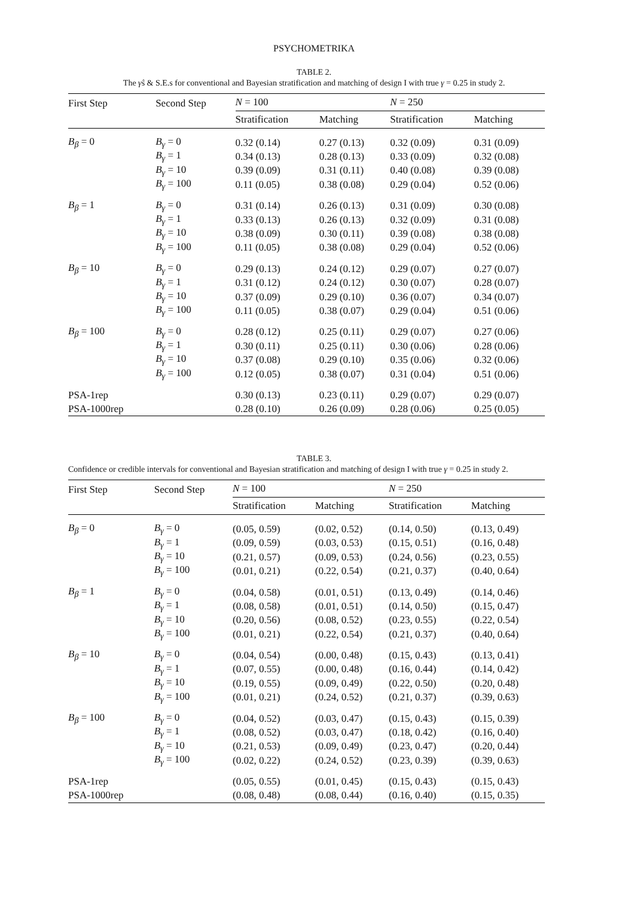PSYCHOMETRIKA
TABLE 2.
The γ̂s & S.E.s for conventional and Bayesian stratification and matching of design I with true γ = 0.25 in study 2.
| First Step | Second Step | N = 100 | | N = 250 | |
| --- | --- | --- | --- | --- | --- |
| | | Stratification | Matching | Stratification | Matching |
| B<sub>β</sub> = 0 | B<sub>γ</sub> = 0 | 0.32 (0.14) | 0.27 (0.13) | 0.32 (0.09) | 0.31 (0.09) |
| | B<sub>γ</sub> = 1 | 0.34 (0.13) | 0.28 (0.13) | 0.33 (0.09) | 0.32 (0.08) |
| | B<sub>γ</sub> = 10 | 0.39 (0.09) | 0.31 (0.11) | 0.40 (0.08) | 0.39 (0.08) |
| | B<sub>γ</sub> = 100 | 0.11 (0.05) | 0.38 (0.08) | 0.29 (0.04) | 0.52 (0.06) |
| B<sub>β</sub> = 1 | B<sub>γ</sub> = 0 | 0.31 (0.14) | 0.26 (0.13) | 0.31 (0.09) | 0.30 (0.08) |
| | B<sub>γ</sub> = 1 | 0.33 (0.13) | 0.26 (0.13) | 0.32 (0.09) | 0.31 (0.08) |
| | B<sub>γ</sub> = 10 | 0.38 (0.09) | 0.30 (0.11) | 0.39 (0.08) | 0.38 (0.08) |
| | B<sub>γ</sub> = 100 | 0.11 (0.05) | 0.38 (0.08) | 0.29 (0.04) | 0.52 (0.06) |
| B<sub>β</sub> = 10 | B<sub>γ</sub> = 0 | 0.29 (0.13) | 0.24 (0.12) | 0.29 (0.07) | 0.27 (0.07) |
| | B<sub>γ</sub> = 1 | 0.31 (0.12) | 0.24 (0.12) | 0.30 (0.07) | 0.28 (0.07) |
| | B<sub>γ</sub> = 10 | 0.37 (0.09) | 0.29 (0.10) | 0.36 (0.07) | 0.34 (0.07) |
| | B<sub>γ</sub> = 100 | 0.11 (0.05) | 0.38 (0.07) | 0.29 (0.04) | 0.51 (0.06) |
| B<sub>β</sub> = 100 | B<sub>γ</sub> = 0 | 0.28 (0.12) | 0.25 (0.11) | 0.29 (0.07) | 0.27 (0.06) |
| | B<sub>γ</sub> = 1 | 0.30 (0.11) | 0.25 (0.11) | 0.30 (0.06) | 0.28 (0.06) |
| | B<sub>γ</sub> = 10 | 0.37 (0.08) | 0.29 (0.10) | 0.35 (0.06) | 0.32 (0.06) |
| | B<sub>γ</sub> = 100 | 0.12 (0.05) | 0.38 (0.07) | 0.31 (0.04) | 0.51 (0.06) |
| PSA-1rep | | 0.30 (0.13) | 0.23 (0.11) | 0.29 (0.07) | 0.29 (0.07) |
| PSA-1000rep | | 0.28 (0.10) | 0.26 (0.09) | 0.28 (0.06) | 0.25 (0.05) |
TABLE 3.
Confidence or credible intervals for conventional and Bayesian stratification and matching of design I with true γ = 0.25 in study 2.
| First Step | Second Step | N = 100 | | N = 250 | |
| --- | --- | --- | --- | --- | --- |
| | | Stratification | Matching | Stratification | Matching |
| B<sub>β</sub> = 0 | B<sub>γ</sub> = 0 | (0.05, 0.59) | (0.02, 0.52) | (0.14, 0.50) | (0.13, 0.49) |
| | B<sub>γ</sub> = 1 | (0.09, 0.59) | (0.03, 0.53) | (0.15, 0.51) | (0.16, 0.48) |
| | B<sub>γ</sub> = 10 | (0.21, 0.57) | (0.09, 0.53) | (0.24, 0.56) | (0.23, 0.55) |
| | B<sub>γ</sub> = 100 | (0.01, 0.21) | (0.22, 0.54) | (0.21, 0.37) | (0.40, 0.64) |
| B<sub>β</sub> = 1 | B<sub>γ</sub> = 0 | (0.04, 0.58) | (0.01, 0.51) | (0.13, 0.49) | (0.14, 0.46) |
| | B<sub>γ</sub> = 1 | (0.08, 0.58) | (0.01, 0.51) | (0.14, 0.50) | (0.15, 0.47) |
| | B<sub>γ</sub> = 10 | (0.20, 0.56) | (0.08, 0.52) | (0.23, 0.55) | (0.22, 0.54) |
| | B<sub>γ</sub> = 100 | (0.01, 0.21) | (0.22, 0.54) | (0.21, 0.37) | (0.40, 0.64) |
| B<sub>β</sub> = 10 | B<sub>γ</sub> = 0 | (0.04, 0.54) | (0.00, 0.48) | (0.15, 0.43) | (0.13, 0.41) |
| | B<sub>γ</sub> = 1 | (0.07, 0.55) | (0.00, 0.48) | (0.16, 0.44) | (0.14, 0.42) |
| | B<sub>γ</sub> = 10 | (0.19, 0.55) | (0.09, 0.49) | (0.22, 0.50) | (0.20, 0.48) |
| | B<sub>γ</sub> = 100 | (0.01, 0.21) | (0.24, 0.52) | (0.21, 0.37) | (0.39, 0.63) |
| B<sub>β</sub> = 100 | B<sub>γ</sub> = 0 | (0.04, 0.52) | (0.03, 0.47) | (0.15, 0.43) | (0.15, 0.39) |
| | B<sub>γ</sub> = 1 | (0.08, 0.52) | (0.03, 0.47) | (0.18, 0.42) | (0.16, 0.40) |
| | B<sub>γ</sub> = 10 | (0.21, 0.53) | (0.09, 0.49) | (0.23, 0.47) | (0.20, 0.44) |
| | B<sub>γ</sub> = 100 | (0.02, 0.22) | (0.24, 0.52) | (0.23, 0.39) | (0.39, 0.63) |
| PSA-1rep | | (0.05, 0.55) | (0.01, 0.45) | (0.15, 0.43) | (0.15, 0.43) |
| PSA-1000rep | | (0.08, 0.48) | (0.08, 0.44) | (0.16, 0.40) | (0.15, 0.35) |